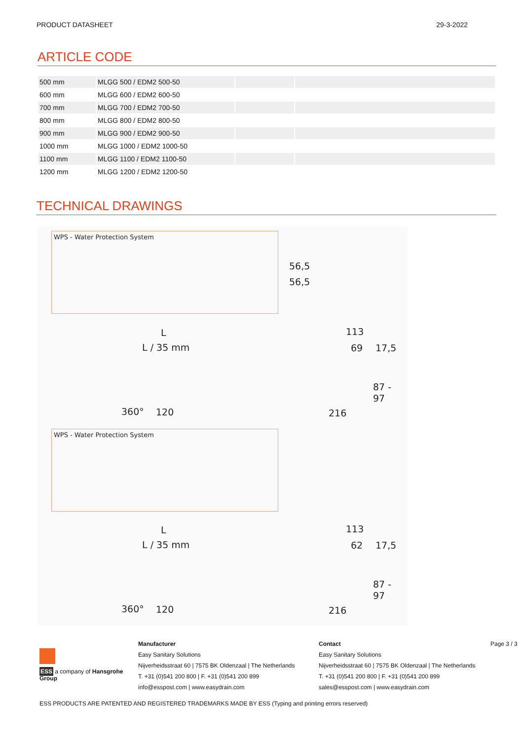PRODUCT DATASHEET 29-3-2022
ARTICLE CODE
| 500 mm | MLGG 500 / EDM2 500-50 | | |
| 600 mm | MLGG 600 / EDM2 600-50 | | |
| 700 mm | MLGG 700 / EDM2 700-50 | | |
| 800 mm | MLGG 800 / EDM2 800-50 | | |
| 900 mm | MLGG 900 / EDM2 900-50 | | |
| 1000 mm | MLGG 1000 / EDM2 1000-50 | | |
| 1100 mm | MLGG 1100 / EDM2 1100-50 | | |
| 1200 mm | MLGG 1200 / EDM2 1200-50 | | |
TECHNICAL DRAWINGS
WPS - Water Protection System
56,5
56,5
L
L ∕ 35 mm
113
69 17,5
87 -
97
360° 120 216
WPS - Water Protection System
L
L ∕ 35 mm
113
62 17,5
87 -
97
360° 120 216
ESS a company of Hansgrohe Group
Manufacturer
Easy Sanitary Solutions
Nijverheidsstraat 60 | 7575 BK Oldenzaal | The Netherlands
T. +31 (0)541 200 800 | F. +31 (0)541 200 899
info@esspost.com | www.easydrain.com
Contact
Easy Sanitary Solutions
Nijverheidsstraat 60 | 7575 BK Oldenzaal | The Netherlands
T. +31 (0)541 200 800 | F. +31 (0)541 200 899
sales@esspost.com | www.easydrain.com
Page 3 / 3
ESS PRODUCTS ARE PATENTED AND REGISTERED TRADEMARKS MADE BY ESS (Typing and printing errors reserved)